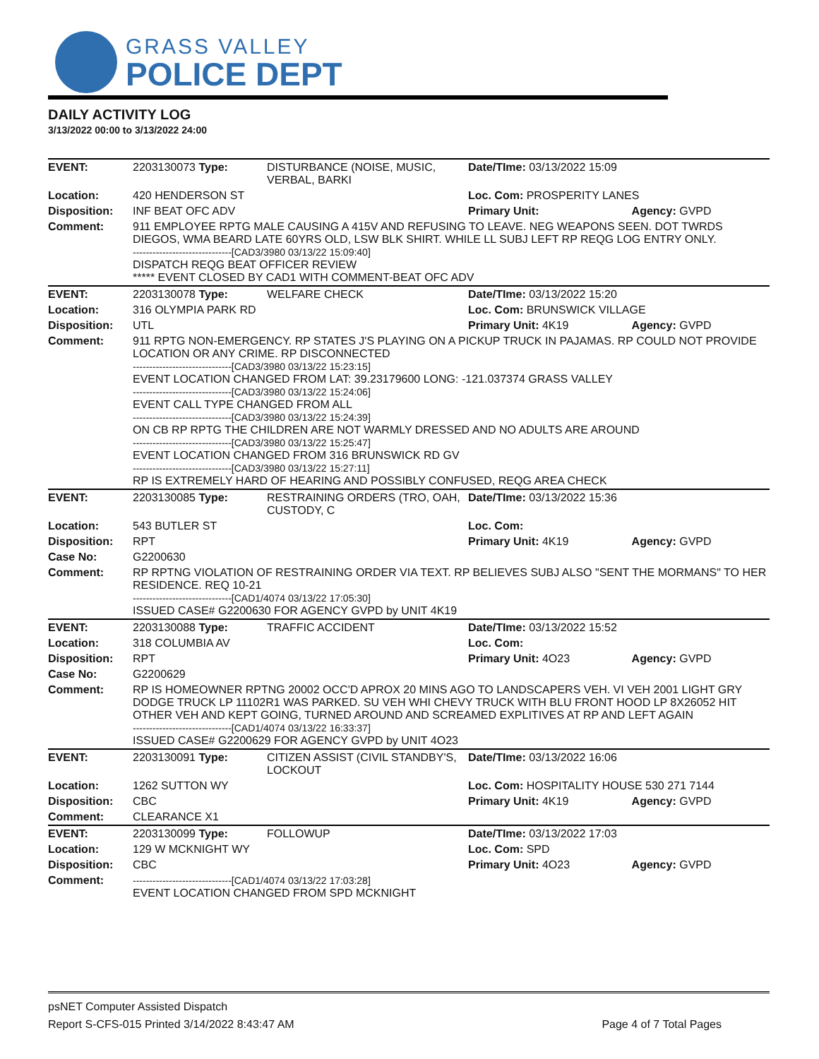GRASS VALLEY
POLICE DEPT
DAILY ACTIVITY LOG
3/13/2022 00:00 to 3/13/2022 24:00
| EVENT: | 2203130073 Type: | DISTURBANCE (NOISE, MUSIC, VERBAL, BARKI | Date/TIme: 03/13/2022 15:09 | |
| Location: | 420 HENDERSON ST | | Loc. Com: PROSPERITY LANES | |
| Disposition: | INF BEAT OFC ADV | | Primary Unit: | Agency: GVPD |
| Comment: | 911 EMPLOYEE RPTG MALE CAUSING A 415V AND REFUSING TO LEAVE. NEG WEAPONS SEEN. DOT TWRDS DIEGOS, WMA BEARD LATE 60YRS OLD, LSW BLK SHIRT. WHILE LL SUBJ LEFT RP REQG LOG ENTRY ONLY. ------------------------------[CAD3/3980 03/13/22 15:09:40] DISPATCH REQG BEAT OFFICER REVIEW ***** EVENT CLOSED BY CAD1 WITH COMMENT-BEAT OFC ADV | | | |
| EVENT: | 2203130078 Type: | WELFARE CHECK | Date/TIme: 03/13/2022 15:20 | |
| Location: | 316 OLYMPIA PARK RD | | Loc. Com: BRUNSWICK VILLAGE | |
| Disposition: | UTL | | Primary Unit: 4K19 | Agency: GVPD |
| Comment: | 911 RPTG NON-EMERGENCY. RP STATES J'S PLAYING ON A PICKUP TRUCK IN PAJAMAS. RP COULD NOT PROVIDE LOCATION OR ANY CRIME. RP DISCONNECTED ------------------------------[CAD3/3980 03/13/22 15:23:15] EVENT LOCATION CHANGED FROM LAT: 39.23179600 LONG: -121.037374 GRASS VALLEY ------------------------------[CAD3/3980 03/13/22 15:24:06] EVENT CALL TYPE CHANGED FROM ALL ------------------------------[CAD3/3980 03/13/22 15:24:39] ON CB RP RPTG THE CHILDREN ARE NOT WARMLY DRESSED AND NO ADULTS ARE AROUND ------------------------------[CAD3/3980 03/13/22 15:25:47] EVENT LOCATION CHANGED FROM 316 BRUNSWICK RD GV ------------------------------[CAD3/3980 03/13/22 15:27:11] RP IS EXTREMELY HARD OF HEARING AND POSSIBLY CONFUSED, REQG AREA CHECK | | | |
| EVENT: | 2203130085 Type: | RESTRAINING ORDERS (TRO, OAH, CUSTODY, C | Date/TIme: 03/13/2022 15:36 | |
| Location: | 543 BUTLER ST | | Loc. Com: | |
| Disposition: | RPT | | Primary Unit: 4K19 | Agency: GVPD |
| Case No: | G2200630 | | | |
| Comment: | RP RPTNG VIOLATION OF RESTRAINING ORDER VIA TEXT. RP BELIEVES SUBJ ALSO "SENT THE MORMANS" TO HER RESIDENCE. REQ 10-21 ------------------------------[CAD1/4074 03/13/22 17:05:30] ISSUED CASE# G2200630 FOR AGENCY GVPD by UNIT 4K19 | | | |
| EVENT: | 2203130088 Type: | TRAFFIC ACCIDENT | Date/TIme: 03/13/2022 15:52 | |
| Location: | 318 COLUMBIA AV | | Loc. Com: | |
| Disposition: | RPT | | Primary Unit: 4O23 | Agency: GVPD |
| Case No: | G2200629 | | | |
| Comment: | RP IS HOMEOWNER RPTNG 20002 OCC'D APROX 20 MINS AGO TO LANDSCAPERS VEH. VI VEH 2001 LIGHT GRY DODGE TRUCK LP 11102R1 WAS PARKED. SU VEH WHI CHEVY TRUCK WITH BLU FRONT HOOD LP 8X26052 HIT OTHER VEH AND KEPT GOING, TURNED AROUND AND SCREAMED EXPLITIVES AT RP AND LEFT AGAIN ------------------------------[CAD1/4074 03/13/22 16:33:37] ISSUED CASE# G2200629 FOR AGENCY GVPD by UNIT 4O23 | | | |
| EVENT: | 2203130091 Type: | CITIZEN ASSIST (CIVIL STANDBY'S, LOCKOUT | Date/TIme: 03/13/2022 16:06 | |
| Location: | 1262 SUTTON WY | | Loc. Com: HOSPITALITY HOUSE 530 271 7144 | |
| Disposition: | CBC | | Primary Unit: 4K19 | Agency: GVPD |
| Comment: | CLEARANCE X1 | | | |
| EVENT: | 2203130099 Type: | FOLLOWUP | Date/TIme: 03/13/2022 17:03 | |
| Location: | 129 W MCKNIGHT WY | | Loc. Com: SPD | |
| Disposition: | CBC | | Primary Unit: 4O23 | Agency: GVPD |
| Comment: | ------------------------------[CAD1/4074 03/13/22 17:03:28] EVENT LOCATION CHANGED FROM SPD MCKNIGHT | | | |
psNET Computer Assisted Dispatch
Report S-CFS-015 Printed 3/14/2022 8:43:47 AM Page 4 of 7 Total Pages